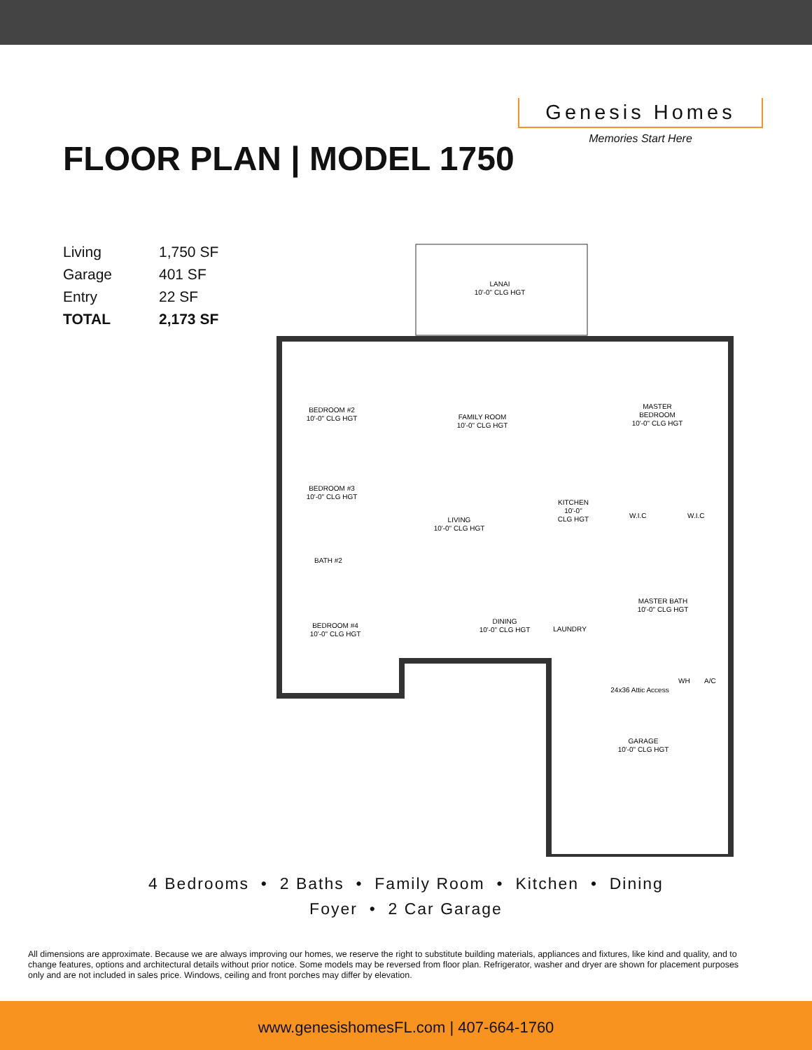FLOOR PLAN | MODEL 1750
Genesis Homes
Memories Start Here
| Living | 1,750 SF |
| Garage | 401 SF |
| Entry | 22 SF |
| TOTAL | 2,173 SF |
LANAI
10'-0" CLG HGT
BEDROOM #2
10'-0" CLG HGT
FAMILY ROOM
10'-0" CLG HGT
MASTER
BEDROOM
10'-0" CLG HGT
BEDROOM #3
10'-0" CLG HGT
KITCHEN
10'-0"
CLG HGT
LIVING
10'-0" CLG HGT
W.I.C
W.I.C
BATH #2
MASTER BATH
10'-0" CLG HGT
BEDROOM #4
10'-0" CLG HGT
DINING
10'-0" CLG HGT
LAUNDRY
24x36 Attic Access
GARAGE
10'-0" CLG HGT
WH
A/C
4 Bedrooms • 2 Baths • Family Room • Kitchen • Dining
Foyer • 2 Car Garage
All dimensions are approximate. Because we are always improving our homes, we reserve the right to substitute building materials, appliances and fixtures, like kind and quality, and to change features, options and architectural details without prior notice. Some models may be reversed from floor plan. Refrigerator, washer and dryer are shown for placement purposes only and are not included in sales price. Windows, ceiling and front porches may differ by elevation.
www.genesishomesFL.com | 407-664-1760